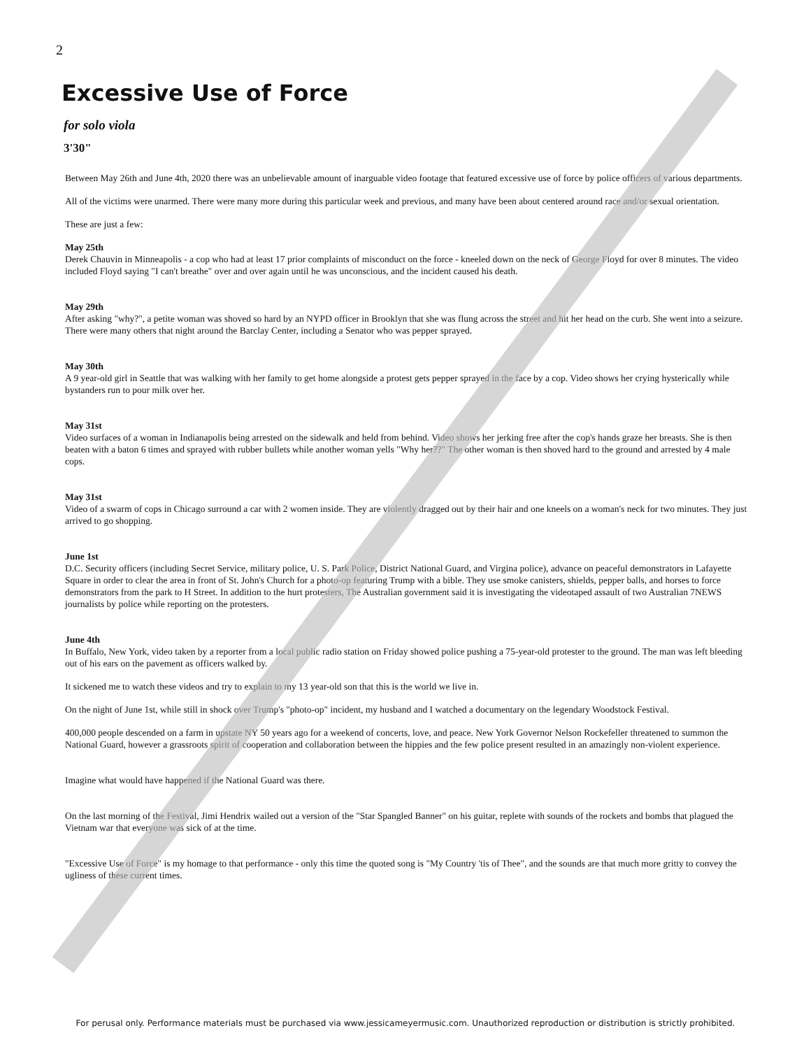2
Excessive Use of Force
for solo viola
3'30"
Between May 26th and June 4th, 2020 there was an unbelievable amount of inarguable video footage that featured excessive use of force by police officers of various departments.
All of the victims were unarmed. There were many more during this particular week and previous, and many have been about centered around race and/or sexual orientation.
These are just a few:
May 25th
Derek Chauvin in Minneapolis - a cop who had at least 17 prior complaints of misconduct on the force - kneeled down on the neck of George Floyd for over 8 minutes. The video included Floyd saying "I can't breathe" over and over again until he was unconscious, and the incident caused his death.
May 29th
After asking "why?", a petite woman was shoved so hard by an NYPD officer in Brooklyn that she was flung across the street and hit her head on the curb. She went into a seizure. There were many others that night around the Barclay Center, including a Senator who was pepper sprayed.
May 30th
A 9 year-old girl in Seattle that was walking with her family to get home alongside a protest gets pepper sprayed in the face by a cop. Video shows her crying hysterically while bystanders run to pour milk over her.
May 31st
Video surfaces of a woman in Indianapolis being arrested on the sidewalk and held from behind. Video shows her jerking free after the cop's hands graze her breasts. She is then beaten with a baton 6 times and sprayed with rubber bullets while another woman yells "Why her??" The other woman is then shoved hard to the ground and arrested by 4 male cops.
May 31st
Video of a swarm of cops in Chicago surround a car with 2 women inside. They are violently dragged out by their hair and one kneels on a woman's neck for two minutes. They just arrived to go shopping.
June 1st
D.C. Security officers (including Secret Service, military police, U. S. Park Police, District National Guard, and Virgina police), advance on peaceful demonstrators in Lafayette Square in order to clear the area in front of St. John's Church for a photo-op featuring Trump with a bible. They use smoke canisters, shields, pepper balls, and horses to force demonstrators from the park to H Street. In addition to the hurt protesters, The Australian government said it is investigating the videotaped assault of two Australian 7NEWS journalists by police while reporting on the protesters.
June 4th
In Buffalo, New York, video taken by a reporter from a local public radio station on Friday showed police pushing a 75-year-old protester to the ground. The man was left bleeding out of his ears on the pavement as officers walked by.
It sickened me to watch these videos and try to explain to my 13 year-old son that this is the world we live in.
On the night of June 1st, while still in shock over Trump's "photo-op" incident, my husband and I watched a documentary on the legendary Woodstock Festival.
400,000 people descended on a farm in upstate NY 50 years ago for a weekend of concerts, love, and peace. New York Governor Nelson Rockefeller threatened to summon the National Guard, however a grassroots spirit of cooperation and collaboration between the hippies and the few police present resulted in an amazingly non-violent experience.
Imagine what would have happened if the National Guard was there.
On the last morning of the Festival, Jimi Hendrix wailed out a version of the "Star Spangled Banner" on his guitar, replete with sounds of the rockets and bombs that plagued the Vietnam war that everyone was sick of at the time.
"Excessive Use of Force" is my homage to that performance - only this time the quoted song is "My Country 'tis of Thee", and the sounds are that much more gritty to convey the ugliness of these current times.
For perusal only. Performance materials must be purchased via www.jessicameyermusic.com. Unauthorized reproduction or distribution is strictly prohibited.